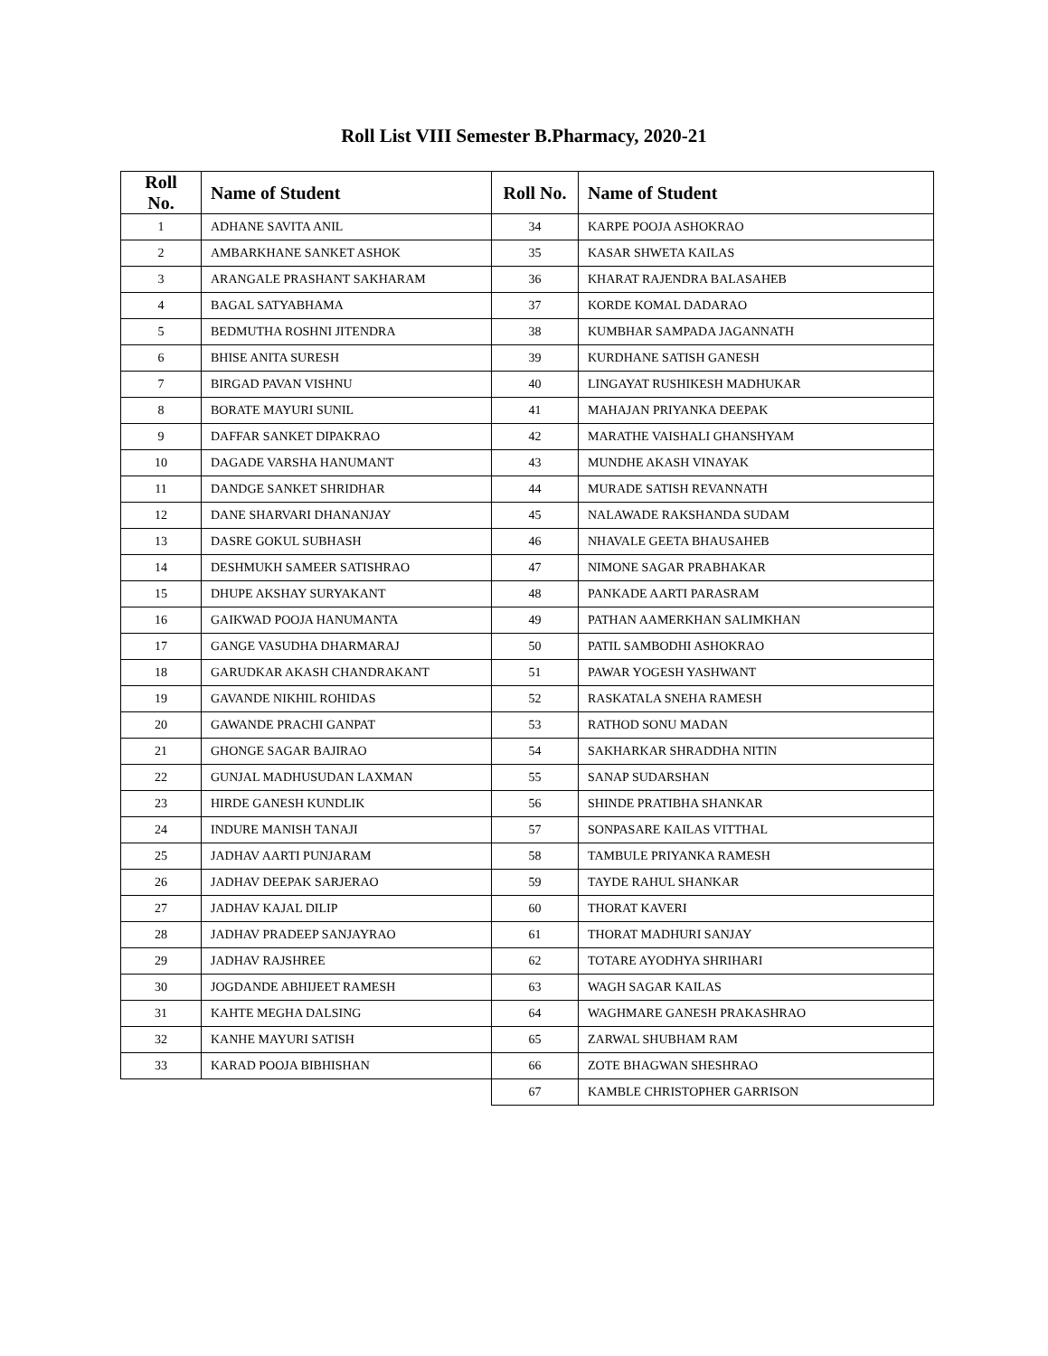Roll List VIII Semester B.Pharmacy, 2020-21
| Roll No. | Name of Student | Roll No. | Name of Student |
| --- | --- | --- | --- |
| 1 | ADHANE SAVITA ANIL | 34 | KARPE POOJA ASHOKRAO |
| 2 | AMBARKHANE SANKET ASHOK | 35 | KASAR SHWETA KAILAS |
| 3 | ARANGALE PRASHANT SAKHARAM | 36 | KHARAT RAJENDRA BALASAHEB |
| 4 | BAGAL SATYABHAMA | 37 | KORDE KOMAL DADARAO |
| 5 | BEDMUTHA ROSHNI JITENDRA | 38 | KUMBHAR SAMPADA JAGANNATH |
| 6 | BHISE ANITA SURESH | 39 | KURDHANE SATISH GANESH |
| 7 | BIRGAD PAVAN VISHNU | 40 | LINGAYAT RUSHIKESH MADHUKAR |
| 8 | BORATE MAYURI SUNIL | 41 | MAHAJAN PRIYANKA DEEPAK |
| 9 | DAFFAR SANKET DIPAKRAO | 42 | MARATHE VAISHALI GHANSHYAM |
| 10 | DAGADE VARSHA HANUMANT | 43 | MUNDHE AKASH VINAYAK |
| 11 | DANDGE SANKET SHRIDHAR | 44 | MURADE SATISH REVANNATH |
| 12 | DANE SHARVARI DHANANJAY | 45 | NALAWADE RAKSHANDA SUDAM |
| 13 | DASRE GOKUL SUBHASH | 46 | NHAVALE GEETA BHAUSAHEB |
| 14 | DESHMUKH SAMEER SATISHRAO | 47 | NIMONE SAGAR PRABHAKAR |
| 15 | DHUPE AKSHAY SURYAKANT | 48 | PANKADE AARTI PARASRAM |
| 16 | GAIKWAD POOJA HANUMANTA | 49 | PATHAN AAMERKHAN SALIMKHAN |
| 17 | GANGE VASUDHA DHARMARAJ | 50 | PATIL SAMBODHI ASHOKRAO |
| 18 | GARUDKAR AKASH CHANDRAKANT | 51 | PAWAR YOGESH YASHWANT |
| 19 | GAVANDE NIKHIL ROHIDAS | 52 | RASKATALA SNEHA RAMESH |
| 20 | GAWANDE PRACHI GANPAT | 53 | RATHOD SONU MADAN |
| 21 | GHONGE SAGAR BAJIRAO | 54 | SAKHARKAR SHRADDHA NITIN |
| 22 | GUNJAL MADHUSUDAN LAXMAN | 55 | SANAP SUDARSHAN |
| 23 | HIRDE GANESH KUNDLIK | 56 | SHINDE PRATIBHA SHANKAR |
| 24 | INDURE MANISH TANAJI | 57 | SONPASARE KAILAS VITTHAL |
| 25 | JADHAV AARTI PUNJARAM | 58 | TAMBULE PRIYANKA RAMESH |
| 26 | JADHAV DEEPAK SARJERAO | 59 | TAYDE RAHUL SHANKAR |
| 27 | JADHAV KAJAL DILIP | 60 | THORAT KAVERI |
| 28 | JADHAV PRADEEP SANJAYRAO | 61 | THORAT MADHURI SANJAY |
| 29 | JADHAV RAJSHREE | 62 | TOTARE AYODHYA SHRIHARI |
| 30 | JOGDANDE ABHIJEET RAMESH | 63 | WAGH SAGAR KAILAS |
| 31 | KAHTE MEGHA DALSING | 64 | WAGHMARE GANESH PRAKASHRAO |
| 32 | KANHE MAYURI SATISH | 65 | ZARWAL SHUBHAM RAM |
| 33 | KARAD POOJA BIBHISHAN | 66 | ZOTE BHAGWAN SHESHRAO |
| | | 67 | KAMBLE CHRISTOPHER GARRISON |